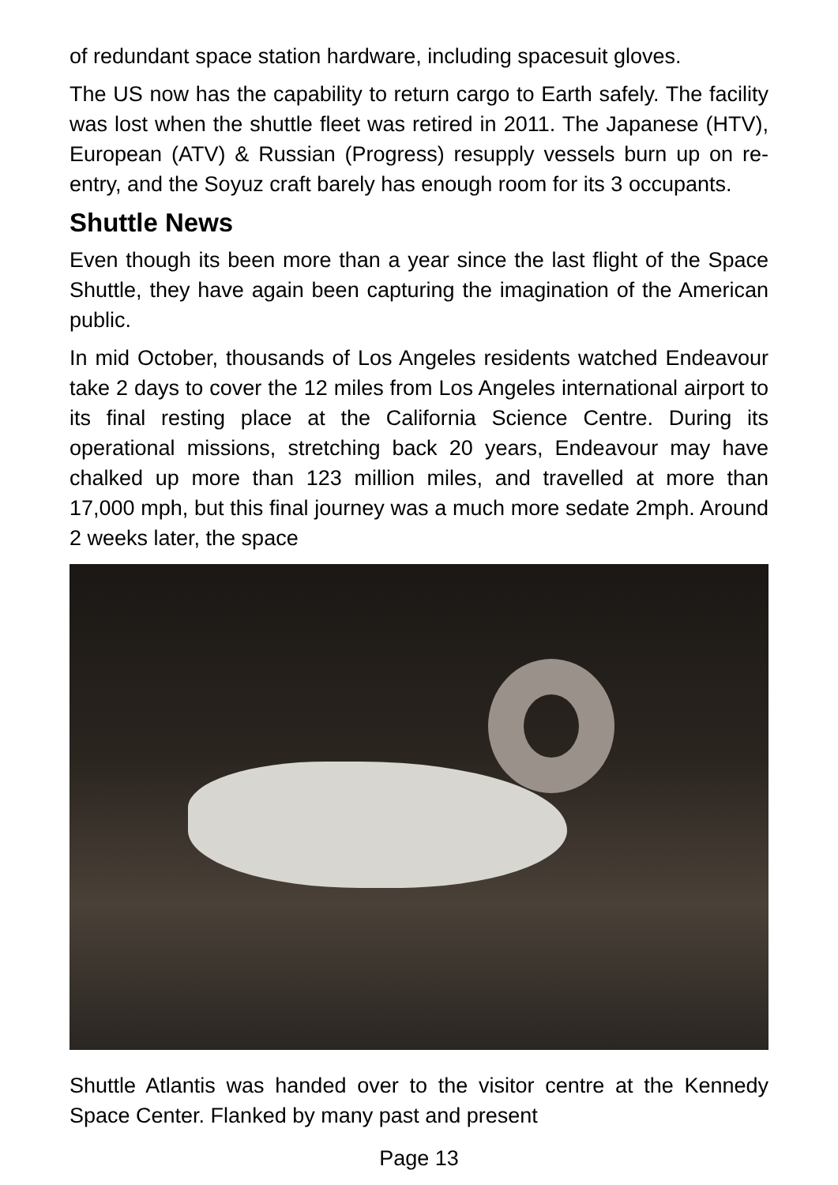of redundant space station hardware, including spacesuit gloves.
The US now has the capability to return cargo to Earth safely. The facility was lost when the shuttle fleet was retired in 2011. The Japanese (HTV), European (ATV) & Russian (Progress) resupply vessels burn up on re-entry, and the Soyuz craft barely has enough room for its 3 occupants.
Shuttle News
Even though its been more than a year since the last flight of the Space Shuttle, they have again been capturing the imagination of the American public.
In mid October, thousands of Los Angeles residents watched Endeavour take 2 days to cover the 12 miles from Los Angeles international airport to its final resting place at the California Science Centre. During its operational missions, stretching back 20 years, Endeavour may have chalked up more than 123 million miles, and travelled at more than 17,000 mph, but this final journey was a much more sedate 2mph. Around 2 weeks later, the space
Shuttle Atlantis was handed over to the visitor centre at the Kennedy Space Center. Flanked by many past and present
Page 13